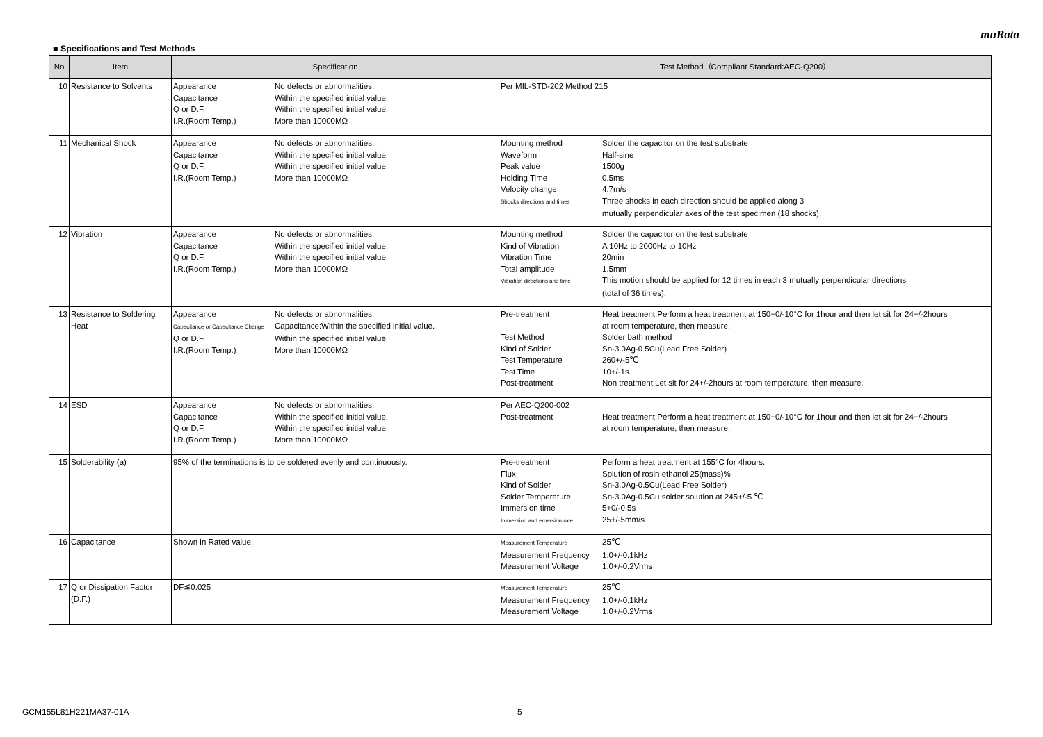muRata
■ Specifications and Test Methods
| No | Item | Specification | Test Method（Compliant Standard:AEC-Q200） |
| --- | --- | --- | --- |
| 10 | Resistance to Solvents | Appearance No defects or abnormalities. Capacitance Within the specified initial value. Q or D.F. Within the specified initial value. I.R.(Room Temp.) More than 10000MΩ | Per MIL-STD-202 Method 215 |
| 11 | Mechanical Shock | Appearance No defects or abnormalities. Capacitance Within the specified initial value. Q or D.F. Within the specified initial value. I.R.(Room Temp.) More than 10000MΩ | Mounting method Solder the capacitor on the test substrate Waveform Half-sine Peak value 1500g Holding Time 0.5ms Velocity change 4.7m/s Shocks directions and times Three shocks in each direction should be applied along 3 mutually perpendicular axes of the test specimen (18 shocks). |
| 12 | Vibration | Appearance No defects or abnormalities. Capacitance Within the specified initial value. Q or D.F. Within the specified initial value. I.R.(Room Temp.) More than 10000MΩ | Mounting method Solder the capacitor on the test substrate Kind of Vibration A 10Hz to 2000Hz to 10Hz Vibration Time 20min Total amplitude 1.5mm Vibration directions and time This motion should be applied for 12 times in each 3 mutually perpendicular directions (total of 36 times). |
| 13 | Resistance to Soldering Heat | Appearance No defects or abnormalities. Capacitance or Capacitance Change Capacitance:Within the specified initial value. Q or D.F. Within the specified initial value. I.R.(Room Temp.) More than 10000MΩ | Pre-treatment Heat treatment:Perform a heat treatment at 150+0/-10°C for 1hour and then let sit for 24+/-2hours at room temperature, then measure. Test Method Solder bath method Kind of Solder Sn-3.0Ag-0.5Cu(Lead Free Solder) Test Temperature 260+/-5℃ Test Time 10+/-1s Post-treatment Non treatment:Let sit for 24+/-2hours at room temperature, then measure. |
| 14 | ESD | Appearance No defects or abnormalities. Capacitance Within the specified initial value. Q or D.F. Within the specified initial value. I.R.(Room Temp.) More than 10000MΩ | Per AEC-Q200-002 Post-treatment Heat treatment:Perform a heat treatment at 150+0/-10°C for 1hour and then let sit for 24+/-2hours at room temperature, then measure. |
| 15 | Solderability (a) | 95% of the terminations is to be soldered evenly and continuously. | Pre-treatment Perform a heat treatment at 155°C for 4hours. Flux Solution of rosin ethanol 25(mass)% Kind of Solder Sn-3.0Ag-0.5Cu(Lead Free Solder) Solder Temperature Sn-3.0Ag-0.5Cu solder solution at 245+/-5 ℃ Immersion time 5+0/-0.5s Immersion and emersion rate 25+/-5mm/s |
| 16 | Capacitance | Shown in Rated value. | Measurement Temperature 25℃ Measurement Frequency 1.0+/-0.1kHz Measurement Voltage 1.0+/-0.2Vrms |
| 17 | Q or Dissipation Factor (D.F.) | DF≦0.025 | Measurement Temperature 25℃ Measurement Frequency 1.0+/-0.1kHz Measurement Voltage 1.0+/-0.2Vrms |
GCM155L81H221MA37-01A 5